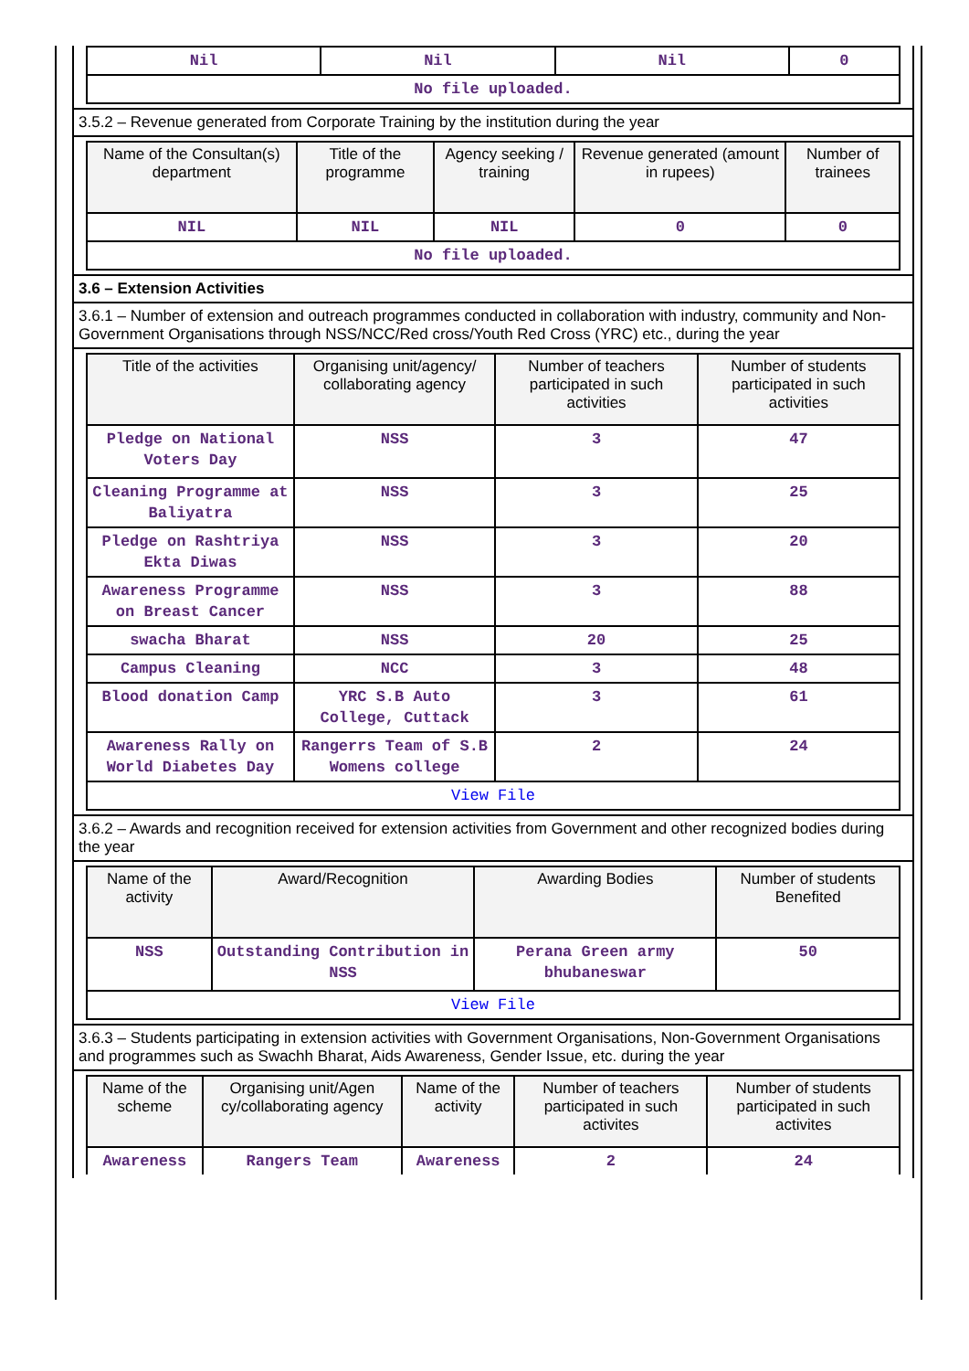| Nil | Nil | Nil | 0 |
| No file uploaded. | | | |
3.5.2 – Revenue generated from Corporate Training by the institution during the year
| Name of the Consultan(s) department | Title of the programme | Agency seeking / training | Revenue generated (amount in rupees) | Number of trainees |
| --- | --- | --- | --- | --- |
| NIL | NIL | NIL | 0 | 0 |
| No file uploaded. | | | | |
3.6 – Extension Activities
3.6.1 – Number of extension and outreach programmes conducted in collaboration with industry, community and Non- Government Organisations through NSS/NCC/Red cross/Youth Red Cross (YRC) etc., during the year
| Title of the activities | Organising unit/agency/ collaborating agency | Number of teachers participated in such activities | Number of students participated in such activities |
| --- | --- | --- | --- |
| Pledge on National Voters Day | NSS | 3 | 47 |
| Cleaning Programme at Baliyatra | NSS | 3 | 25 |
| Pledge on Rashtriya Ekta Diwas | NSS | 3 | 20 |
| Awareness Programme on Breast Cancer | NSS | 3 | 88 |
| swacha Bharat | NSS | 20 | 25 |
| Campus Cleaning | NCC | 3 | 48 |
| Blood donation Camp | YRC S.B Auto College, Cuttack | 3 | 61 |
| Awareness Rally on World Diabetes Day | Rangerrs Team of S.B Womens college | 2 | 24 |
| View File | | | |
3.6.2 – Awards and recognition received for extension activities from Government and other recognized bodies during the year
| Name of the activity | Award/Recognition | Awarding Bodies | Number of students Benefited |
| --- | --- | --- | --- |
| NSS | Outstanding Contribution in NSS | Perana Green army bhubaneswar | 50 |
| View File | | | |
3.6.3 – Students participating in extension activities with Government Organisations, Non-Government Organisations and programmes such as Swachh Bharat, Aids Awareness, Gender Issue, etc. during the year
| Name of the scheme | Organising unit/Agen cy/collaborating agency | Name of the activity | Number of teachers participated in such activites | Number of students participated in such activites |
| --- | --- | --- | --- | --- |
| Awareness | Rangers Team | Awareness | 2 | 24 |